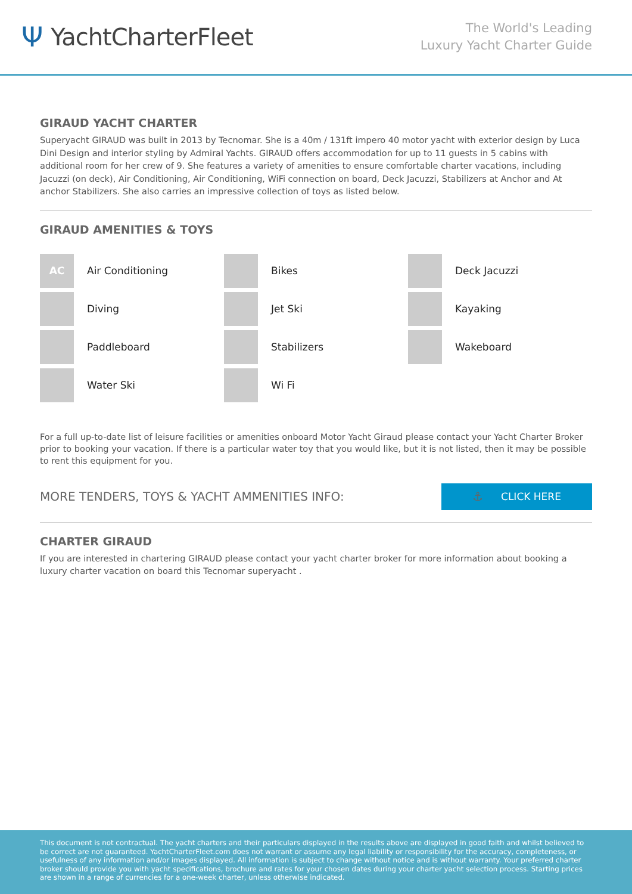Ψ YachtCharterFleet
The World's Leading
Luxury Yacht Charter Guide
GIRAUD YACHT CHARTER
Superyacht GIRAUD was built in 2013 by Tecnomar. She is a 40m / 131ft impero 40 motor yacht with exterior design by Luca Dini Design and interior styling by Admiral Yachts. GIRAUD offers accommodation for up to 11 guests in 5 cabins with additional room for her crew of 9. She features a variety of amenities to ensure comfortable charter vacations, including Jacuzzi (on deck), Air Conditioning, Air Conditioning, WiFi connection on board, Deck Jacuzzi, Stabilizers at Anchor and At anchor Stabilizers. She also carries an impressive collection of toys as listed below.
GIRAUD AMENITIES & TOYS
AC
Air Conditioning
Bikes
Deck Jacuzzi
Diving
Jet Ski
Kayaking
Paddleboard
Stabilizers
Wakeboard
Water Ski
Wi Fi
For a full up-to-date list of leisure facilities or amenities onboard Motor Yacht Giraud please contact your Yacht Charter Broker prior to booking your vacation. If there is a particular water toy that you would like, but it is not listed, then it may be possible to rent this equipment for you.
MORE TENDERS, TOYS & YACHT AMMENITIES INFO:
⚓ CLICK HERE
CHARTER GIRAUD
If you are interested in chartering GIRAUD please contact your yacht charter broker for more information about booking a luxury charter vacation on board this Tecnomar superyacht .
This document is not contractual. The yacht charters and their particulars displayed in the results above are displayed in good faith and whilst believed to be correct are not guaranteed. YachtCharterFleet.com does not warrant or assume any legal liability or responsibility for the accuracy, completeness, or usefulness of any information and/or images displayed. All information is subject to change without notice and is without warranty. Your preferred charter broker should provide you with yacht specifications, brochure and rates for your chosen dates during your charter yacht selection process. Starting prices are shown in a range of currencies for a one-week charter, unless otherwise indicated.